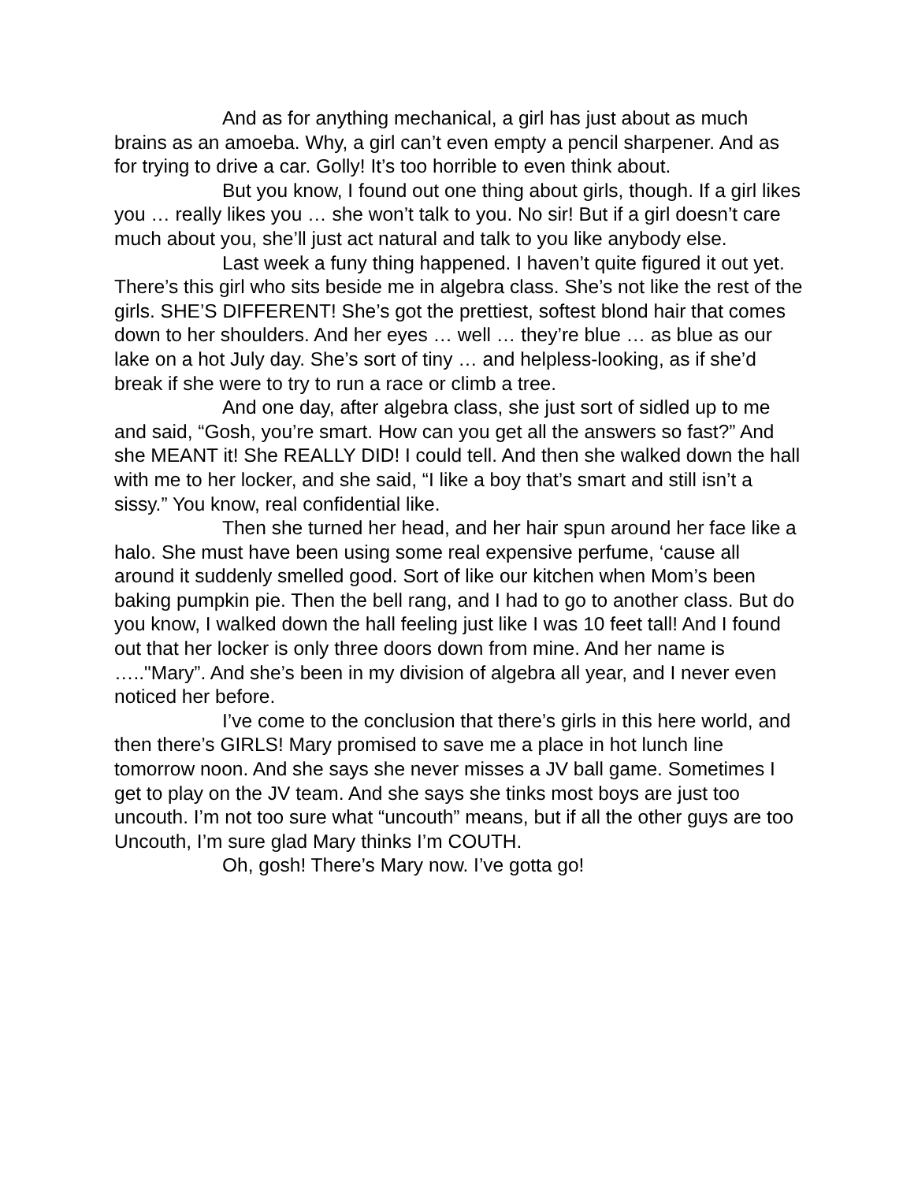And as for anything mechanical, a girl has just about as much brains as an amoeba. Why, a girl can’t even empty a pencil sharpener. And as for trying to drive a car. Golly! It’s too horrible to even think about.
But you know, I found out one thing about girls, though. If a girl likes you … really likes you … she won’t talk to you. No sir! But if a girl doesn’t care much about you, she’ll just act natural and talk to you like anybody else.
Last week a funy thing happened. I haven’t quite figured it out yet. There’s this girl who sits beside me in algebra class. She’s not like the rest of the girls. SHE’S DIFFERENT! She’s got the prettiest, softest blond hair that comes down to her shoulders. And her eyes … well … they’re blue … as blue as our lake on a hot July day. She’s sort of tiny … and helpless-looking, as if she’d break if she were to try to run a race or climb a tree.
And one day, after algebra class, she just sort of sidled up to me and said, “Gosh, you’re smart. How can you get all the answers so fast?” And she MEANT it! She REALLY DID! I could tell. And then she walked down the hall with me to her locker, and she said, “I like a boy that’s smart and still isn’t a sissy.” You know, real confidential like.
Then she turned her head, and her hair spun around her face like a halo. She must have been using some real expensive perfume, ‘cause all around it suddenly smelled good. Sort of like our kitchen when Mom’s been baking pumpkin pie. Then the bell rang, and I had to go to another class. But do you know, I walked down the hall feeling just like I was 10 feet tall! And I found out that her locker is only three doors down from mine. And her name is ….."Mary”. And she’s been in my division of algebra all year, and I never even noticed her before.
I’ve come to the conclusion that there’s girls in this here world, and then there’s GIRLS! Mary promised to save me a place in hot lunch line tomorrow noon. And she says she never misses a JV ball game. Sometimes I get to play on the JV team. And she says she tinks most boys are just too uncouth. I’m not too sure what “uncouth” means, but if all the other guys are too Uncouth, I’m sure glad Mary thinks I’m COUTH.
Oh, gosh! There’s Mary now. I’ve gotta go!